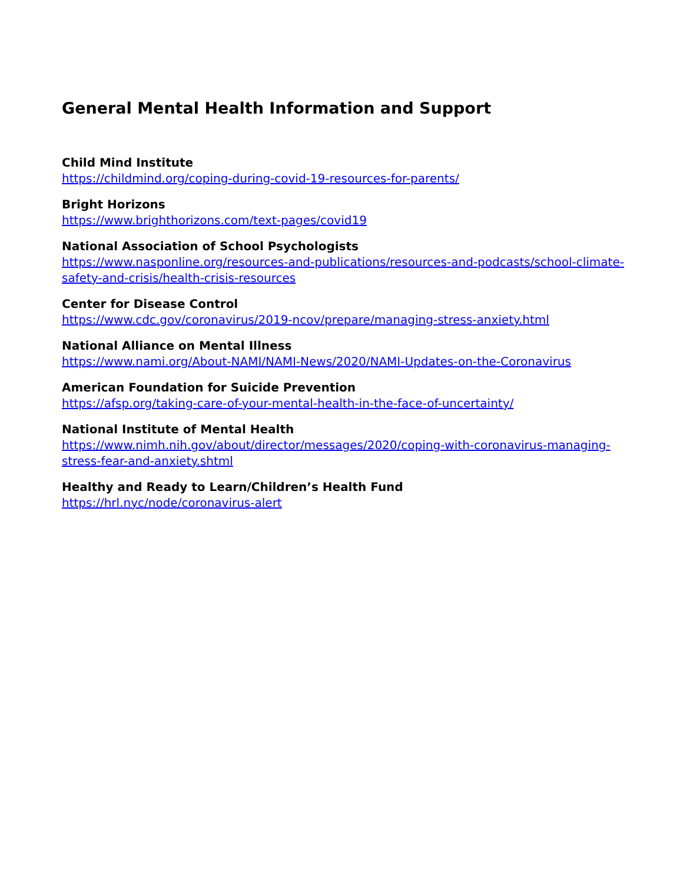General Mental Health Information and Support
Child Mind Institute
https://childmind.org/coping-during-covid-19-resources-for-parents/
Bright Horizons
https://www.brighthorizons.com/text-pages/covid19
National Association of School Psychologists
https://www.nasponline.org/resources-and-publications/resources-and-podcasts/school-climate-safety-and-crisis/health-crisis-resources
Center for Disease Control
https://www.cdc.gov/coronavirus/2019-ncov/prepare/managing-stress-anxiety.html
National Alliance on Mental Illness
https://www.nami.org/About-NAMI/NAMI-News/2020/NAMI-Updates-on-the-Coronavirus
American Foundation for Suicide Prevention
https://afsp.org/taking-care-of-your-mental-health-in-the-face-of-uncertainty/
National Institute of Mental Health
https://www.nimh.nih.gov/about/director/messages/2020/coping-with-coronavirus-managing-stress-fear-and-anxiety.shtml
Healthy and Ready to Learn/Children’s Health Fund
https://hrl.nyc/node/coronavirus-alert